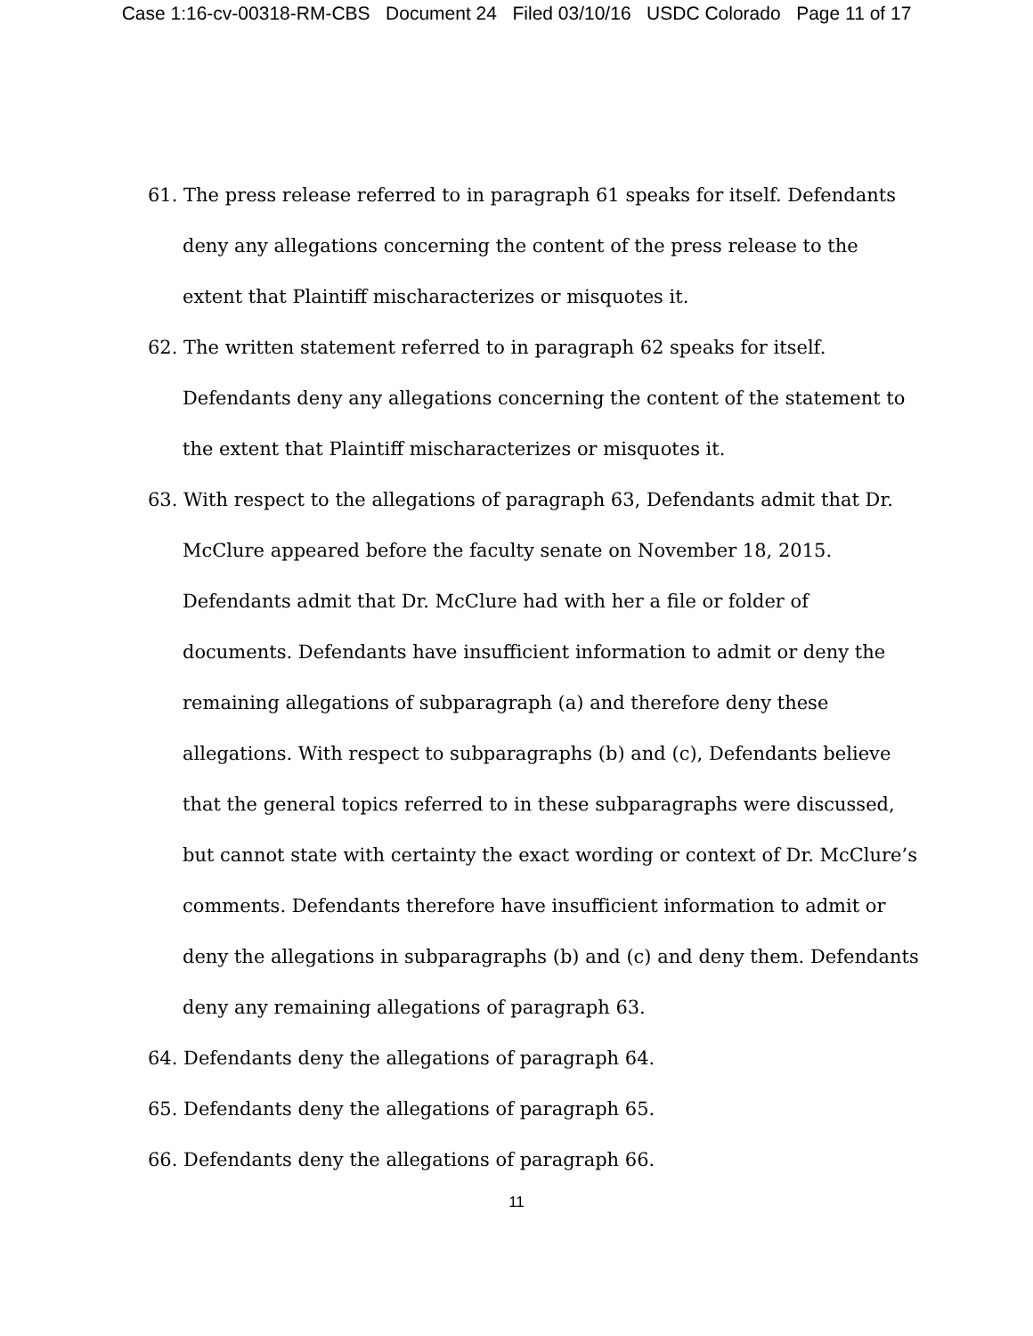Case 1:16-cv-00318-RM-CBS Document 24 Filed 03/10/16 USDC Colorado Page 11 of 17
61. The press release referred to in paragraph 61 speaks for itself. Defendants deny any allegations concerning the content of the press release to the extent that Plaintiff mischaracterizes or misquotes it.
62. The written statement referred to in paragraph 62 speaks for itself. Defendants deny any allegations concerning the content of the statement to the extent that Plaintiff mischaracterizes or misquotes it.
63. With respect to the allegations of paragraph 63, Defendants admit that Dr. McClure appeared before the faculty senate on November 18, 2015. Defendants admit that Dr. McClure had with her a file or folder of documents. Defendants have insufficient information to admit or deny the remaining allegations of subparagraph (a) and therefore deny these allegations. With respect to subparagraphs (b) and (c), Defendants believe that the general topics referred to in these subparagraphs were discussed, but cannot state with certainty the exact wording or context of Dr. McClure’s comments. Defendants therefore have insufficient information to admit or deny the allegations in subparagraphs (b) and (c) and deny them. Defendants deny any remaining allegations of paragraph 63.
64. Defendants deny the allegations of paragraph 64.
65. Defendants deny the allegations of paragraph 65.
66. Defendants deny the allegations of paragraph 66.
11